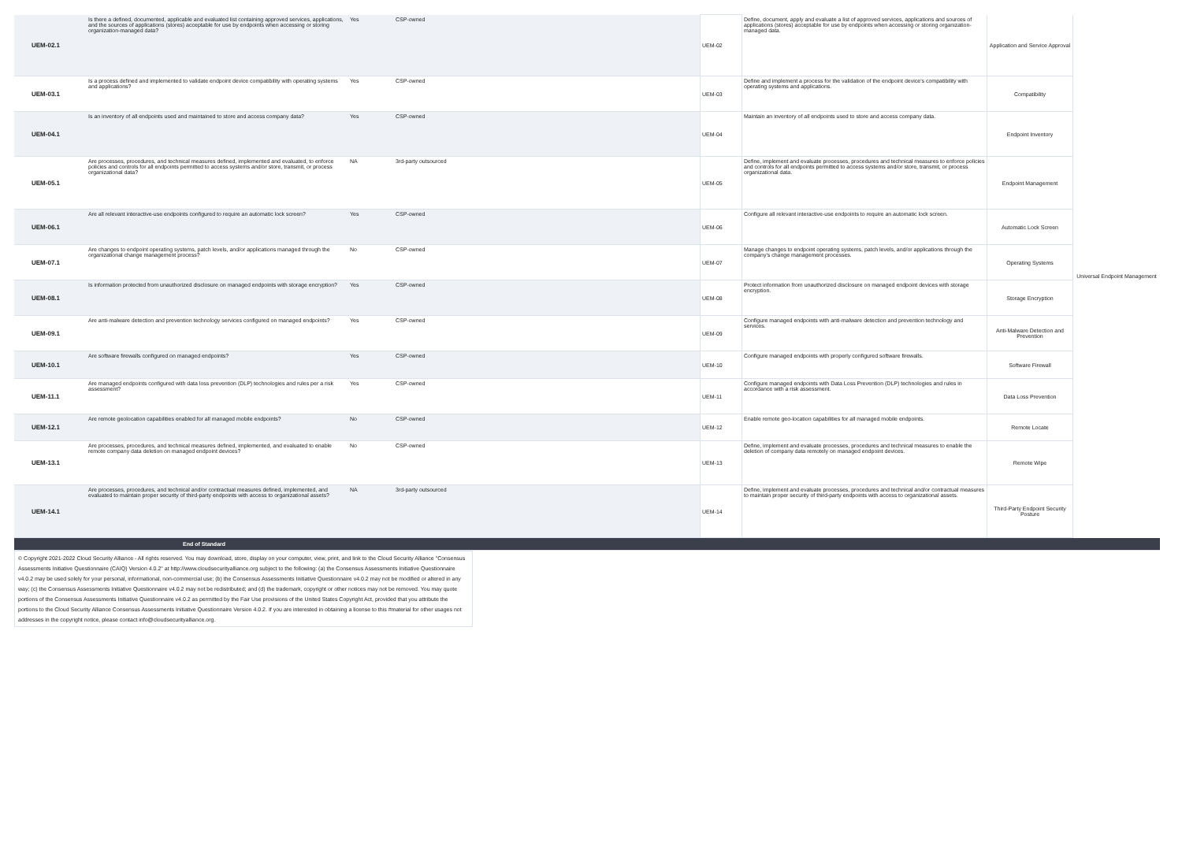| UEM-02.1 | Is there a defined, documented, applicable and evaluated list containing approved services, applications, and the sources of applications (stores) acceptable for use by endpoints when accessing or storing organization-managed data? | Yes | CSP-owned | UEM-02 | Define, document, apply and evaluate a list of approved services, applications and sources of applications (stores) acceptable for use by endpoints when accessing or storing organization-managed data. | Application and Service Approval | Universal Endpoint Management |
| UEM-03.1 | Is a process defined and implemented to validate endpoint device compatibility with operating systems and applications? | Yes | CSP-owned | UEM-03 | Define and implement a process for the validation of the endpoint device's compatibility with operating systems and applications. | Compatibility | |
| UEM-04.1 | Is an inventory of all endpoints used and maintained to store and access company data? | Yes | CSP-owned | UEM-04 | Maintain an inventory of all endpoints used to store and access company data. | Endpoint Inventory | |
| UEM-05.1 | Are processes, procedures, and technical measures defined, implemented and evaluated, to enforce policies and controls for all endpoints permitted to access systems and/or store, transmit, or process organizational data? | NA | 3rd-party outsourced | UEM-05 | Define, implement and evaluate processes, procedures and technical measures to enforce policies and controls for all endpoints permitted to access systems and/or store, transmit, or process organizational data. | Endpoint Management | |
| UEM-06.1 | Are all relevant interactive-use endpoints configured to require an automatic lock screen? | Yes | CSP-owned | UEM-06 | Configure all relevant interactive-use endpoints to require an automatic lock screen. | Automatic Lock Screen | |
| UEM-07.1 | Are changes to endpoint operating systems, patch levels, and/or applications managed through the organizational change management process? | No | CSP-owned | UEM-07 | Manage changes to endpoint operating systems, patch levels, and/or applications through the company's change management processes. | Operating Systems | |
| UEM-08.1 | Is information protected from unauthorized disclosure on managed endpoints with storage encryption? | Yes | CSP-owned | UEM-08 | Protect information from unauthorized disclosure on managed endpoint devices with storage encryption. | Storage Encryption | |
| UEM-09.1 | Are anti-malware detection and prevention technology services configured on managed endpoints? | Yes | CSP-owned | UEM-09 | Configure managed endpoints with anti-malware detection and prevention technology and services. | Anti-Malware Detection and Prevention | |
| UEM-10.1 | Are software firewalls configured on managed endpoints? | Yes | CSP-owned | UEM-10 | Configure managed endpoints with properly configured software firewalls. | Software Firewall | |
| UEM-11.1 | Are managed endpoints configured with data loss prevention (DLP) technologies and rules per a risk assessment? | Yes | CSP-owned | UEM-11 | Configure managed endpoints with Data Loss Prevention (DLP) technologies and rules in accordance with a risk assessment. | Data Loss Prevention | |
| UEM-12.1 | Are remote geolocation capabilities enabled for all managed mobile endpoints? | No | CSP-owned | UEM-12 | Enable remote geo-location capabilities for all managed mobile endpoints. | Remote Locate | |
| UEM-13.1 | Are processes, procedures, and technical measures defined, implemented, and evaluated to enable remote company data deletion on managed endpoint devices? | No | CSP-owned | UEM-13 | Define, implement and evaluate processes, procedures and technical measures to enable the deletion of company data remotely on managed endpoint devices. | Remote Wipe | |
| UEM-14.1 | Are processes, procedures, and technical and/or contractual measures defined, implemented, and evaluated to maintain proper security of third-party endpoints with access to organizational assets? | NA | 3rd-party outsourced | UEM-14 | Define, implement and evaluate processes, procedures and technical and/or contractual measures to maintain proper security of third-party endpoints with access to organizational assets. | Third-Party Endpoint Security Posture | |
| End of Standard | | | | | | | |
© Copyright 2021-2022 Cloud Security Alliance - All rights reserved. You may download, store, display on your computer, view, print, and link to the Cloud Security Alliance "Consensus Assessments Initiative Questionnaire (CAIQ) Version 4.0.2" at http://www.cloudsecurityalliance.org subject to the following: (a) the Consensus Assessments Initiative Questionnaire v4.0.2 may be used solely for your personal, informational, non-commercial use; (b) the Consensus Assessments Initiative Questionnaire v4.0.2 may not be modified or altered in any way; (c) the Consensus Assessments Initiative Questionnaire v4.0.2 may not be redistributed; and (d) the trademark, copyright or other notices may not be removed. You may quote portions of the Consensus Assessments Initiative Questionnaire v4.0.2 as permitted by the Fair Use provisions of the United States Copyright Act, provided that you attribute the portions to the Cloud Security Alliance Consensus Assessments Initiative Questionnaire Version 4.0.2. If you are interested in obtaining a license to this #material for other usages not addresses in the copyright notice, please contact info@cloudsecurityalliance.org.